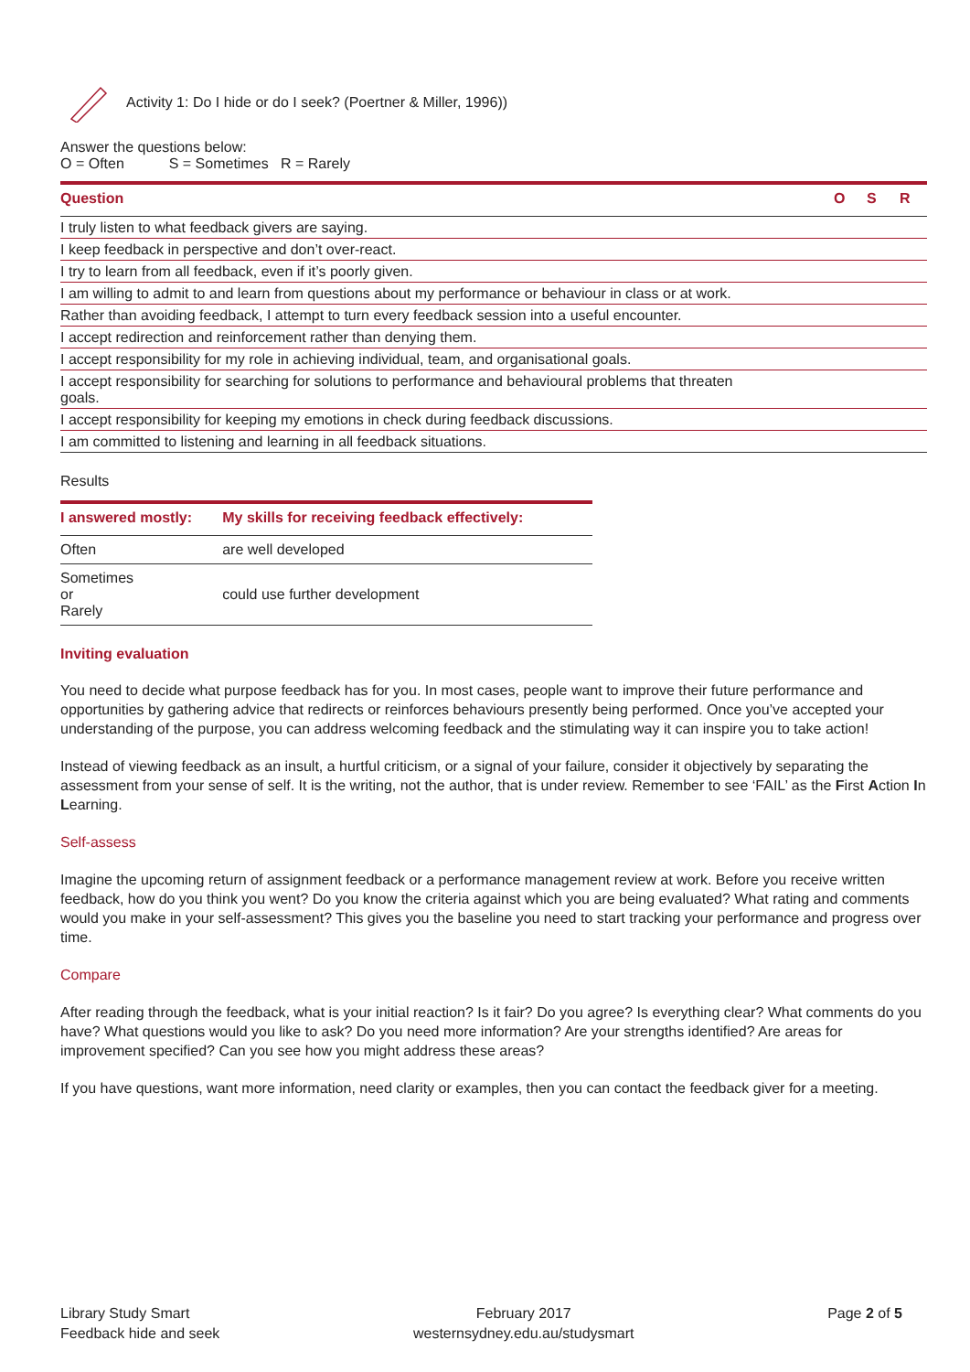Activity 1: Do I hide or do I seek? (Poertner & Miller, 1996))
Answer the questions below:
O = Often S = Sometimes R = Rarely
| Question | O | S | R |
| --- | --- | --- | --- |
| I truly listen to what feedback givers are saying. | | | |
| I keep feedback in perspective and don’t over-react. | | | |
| I try to learn from all feedback, even if it’s poorly given. | | | |
| I am willing to admit to and learn from questions about my performance or behaviour in class or at work. | | | |
| Rather than avoiding feedback, I attempt to turn every feedback session into a useful encounter. | | | |
| I accept redirection and reinforcement rather than denying them. | | | |
| I accept responsibility for my role in achieving individual, team, and organisational goals. | | | |
| I accept responsibility for searching for solutions to performance and behavioural problems that threaten goals. | | | |
| I accept responsibility for keeping my emotions in check during feedback discussions. | | | |
| I am committed to listening and learning in all feedback situations. | | | |
Results
| I answered mostly: | My skills for receiving feedback effectively: |
| --- | --- |
| Often | are well developed |
| Sometimes or Rarely | could use further development |
Inviting evaluation
You need to decide what purpose feedback has for you. In most cases, people want to improve their future performance and opportunities by gathering advice that redirects or reinforces behaviours presently being performed. Once you’ve accepted your understanding of the purpose, you can address welcoming feedback and the stimulating way it can inspire you to take action!
Instead of viewing feedback as an insult, a hurtful criticism, or a signal of your failure, consider it objectively by separating the assessment from your sense of self. It is the writing, not the author, that is under review. Remember to see ‘FAIL’ as the First Action In Learning.
Self-assess
Imagine the upcoming return of assignment feedback or a performance management review at work. Before you receive written feedback, how do you think you went? Do you know the criteria against which you are being evaluated? What rating and comments would you make in your self-assessment? This gives you the baseline you need to start tracking your performance and progress over time.
Compare
After reading through the feedback, what is your initial reaction? Is it fair? Do you agree? Is everything clear? What comments do you have? What questions would you like to ask? Do you need more information? Are your strengths identified? Are areas for improvement specified? Can you see how you might address these areas?
If you have questions, want more information, need clarity or examples, then you can contact the feedback giver for a meeting.
Library Study Smart
Feedback hide and seek
February 2017
westernsydney.edu.au/studysmart
Page 2 of 5